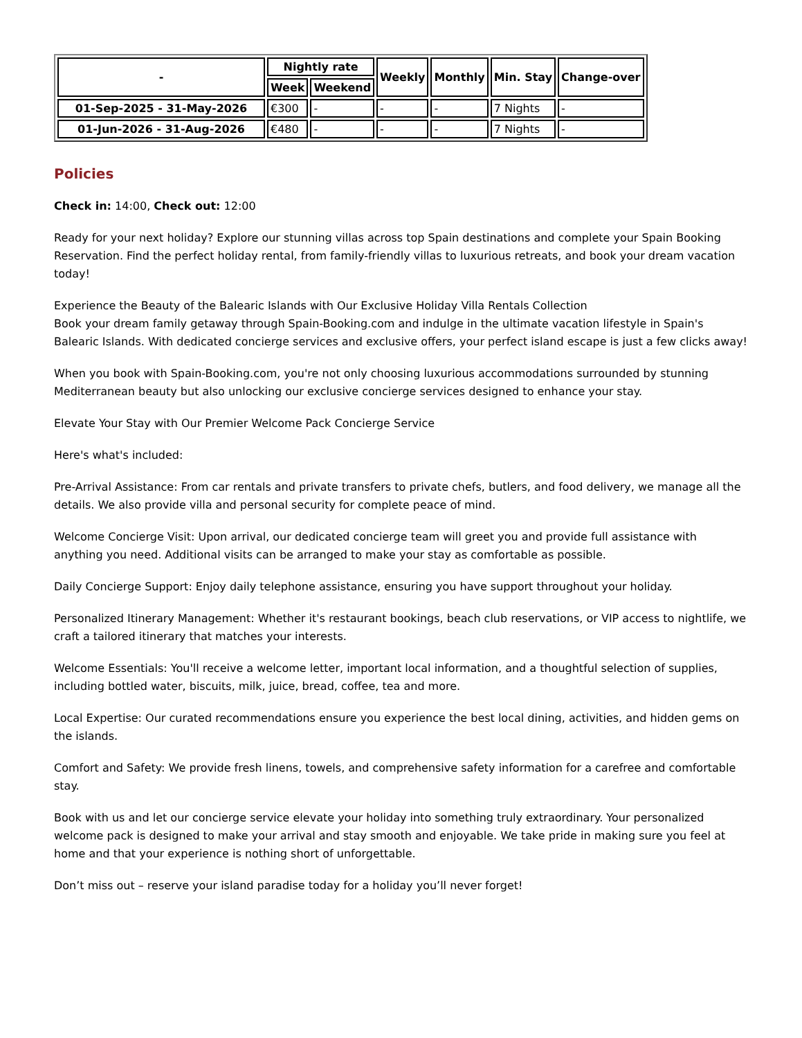| - | Nightly rate | | Weekly | Monthly | Min. Stay | Change-over |
| --- | --- | --- | --- | --- | --- | --- |
| | Week | Weekend | | | | |
| 01-Sep-2025 - 31-May-2026 | €300 | - | - | - | 7 Nights | - |
| 01-Jun-2026 - 31-Aug-2026 | €480 | - | - | - | 7 Nights | - |
Policies
Check in: 14:00, Check out: 12:00
Ready for your next holiday? Explore our stunning villas across top Spain destinations and complete your Spain Booking Reservation. Find the perfect holiday rental, from family-friendly villas to luxurious retreats, and book your dream vacation today!
Experience the Beauty of the Balearic Islands with Our Exclusive Holiday Villa Rentals Collection
Book your dream family getaway through Spain-Booking.com and indulge in the ultimate vacation lifestyle in Spain's Balearic Islands. With dedicated concierge services and exclusive offers, your perfect island escape is just a few clicks away!
When you book with Spain-Booking.com, you're not only choosing luxurious accommodations surrounded by stunning Mediterranean beauty but also unlocking our exclusive concierge services designed to enhance your stay.
Elevate Your Stay with Our Premier Welcome Pack Concierge Service
Here's what's included:
Pre-Arrival Assistance: From car rentals and private transfers to private chefs, butlers, and food delivery, we manage all the details. We also provide villa and personal security for complete peace of mind.
Welcome Concierge Visit: Upon arrival, our dedicated concierge team will greet you and provide full assistance with anything you need. Additional visits can be arranged to make your stay as comfortable as possible.
Daily Concierge Support: Enjoy daily telephone assistance, ensuring you have support throughout your holiday.
Personalized Itinerary Management: Whether it's restaurant bookings, beach club reservations, or VIP access to nightlife, we craft a tailored itinerary that matches your interests.
Welcome Essentials: You'll receive a welcome letter, important local information, and a thoughtful selection of supplies, including bottled water, biscuits, milk, juice, bread, coffee, tea and more.
Local Expertise: Our curated recommendations ensure you experience the best local dining, activities, and hidden gems on the islands.
Comfort and Safety: We provide fresh linens, towels, and comprehensive safety information for a carefree and comfortable stay.
Book with us and let our concierge service elevate your holiday into something truly extraordinary. Your personalized welcome pack is designed to make your arrival and stay smooth and enjoyable. We take pride in making sure you feel at home and that your experience is nothing short of unforgettable.
Don’t miss out – reserve your island paradise today for a holiday you’ll never forget!